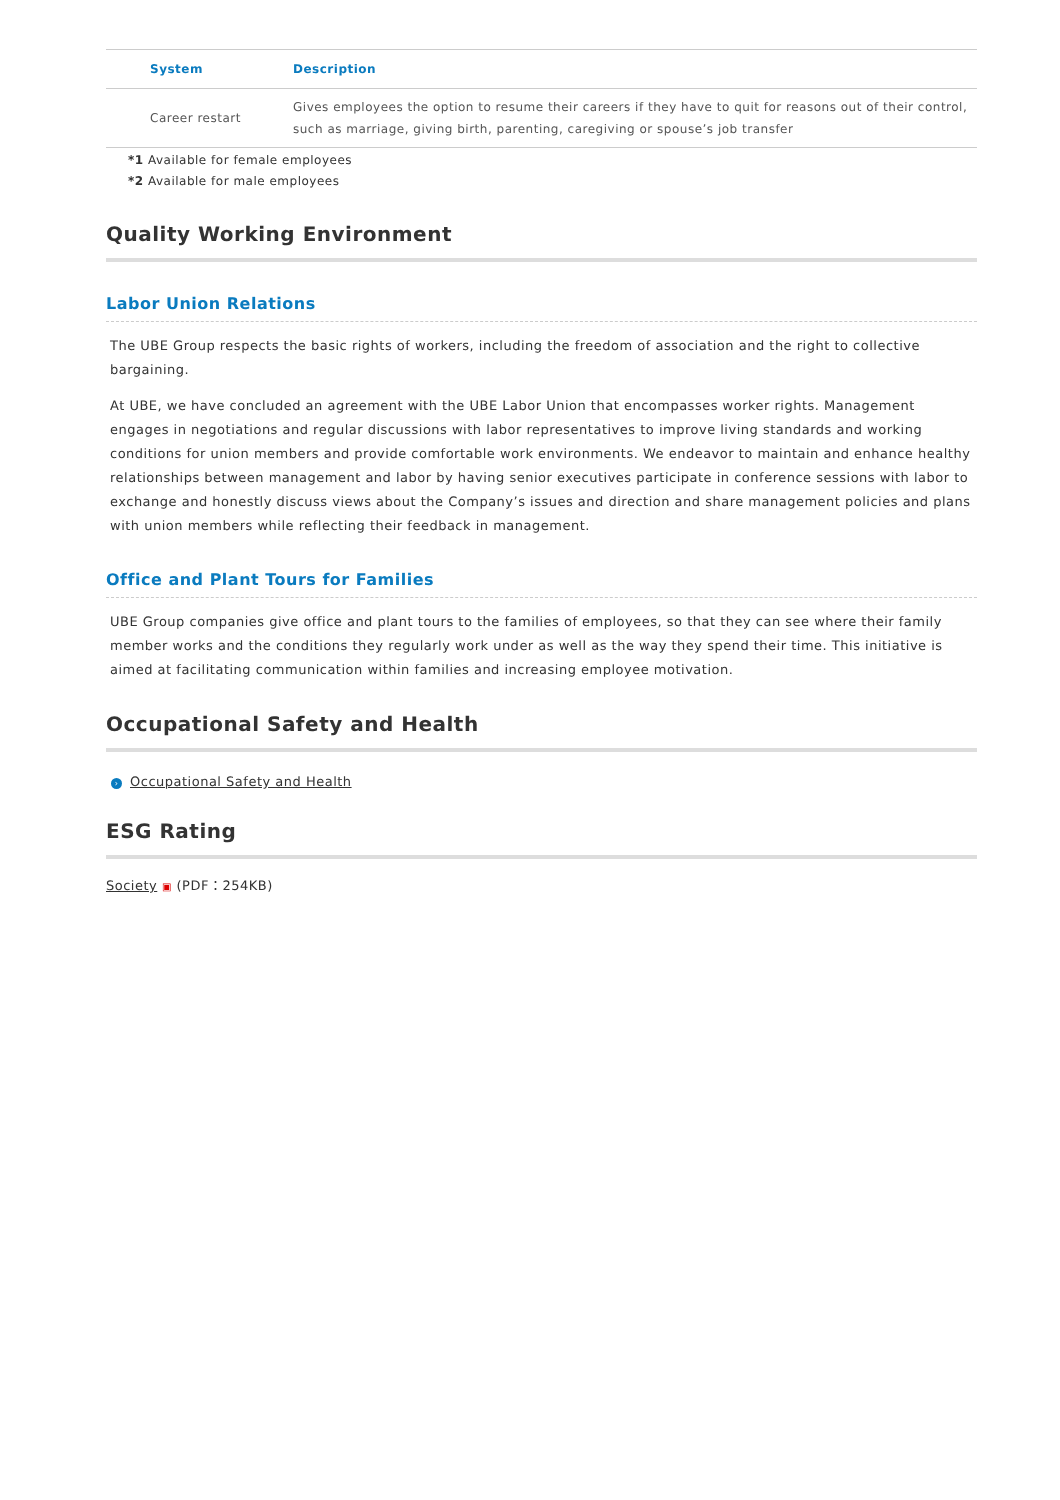| System | Description |
| --- | --- |
| Career restart | Gives employees the option to resume their careers if they have to quit for reasons out of their control, such as marriage, giving birth, parenting, caregiving or spouse’s job transfer |
*1 Available for female employees
*2 Available for male employees
Quality Working Environment
Labor Union Relations
The UBE Group respects the basic rights of workers, including the freedom of association and the right to collective bargaining.
At UBE, we have concluded an agreement with the UBE Labor Union that encompasses worker rights. Management engages in negotiations and regular discussions with labor representatives to improve living standards and working conditions for union members and provide comfortable work environments. We endeavor to maintain and enhance healthy relationships between management and labor by having senior executives participate in conference sessions with labor to exchange and honestly discuss views about the Company’s issues and direction and share management policies and plans with union members while reflecting their feedback in management.
Office and Plant Tours for Families
UBE Group companies give office and plant tours to the families of employees, so that they can see where their family member works and the conditions they regularly work under as well as the way they spend their time. This initiative is aimed at facilitating communication within families and increasing employee motivation.
Occupational Safety and Health
› Occupational Safety and Health
ESG Rating
Society ▣ (PDF：254KB)